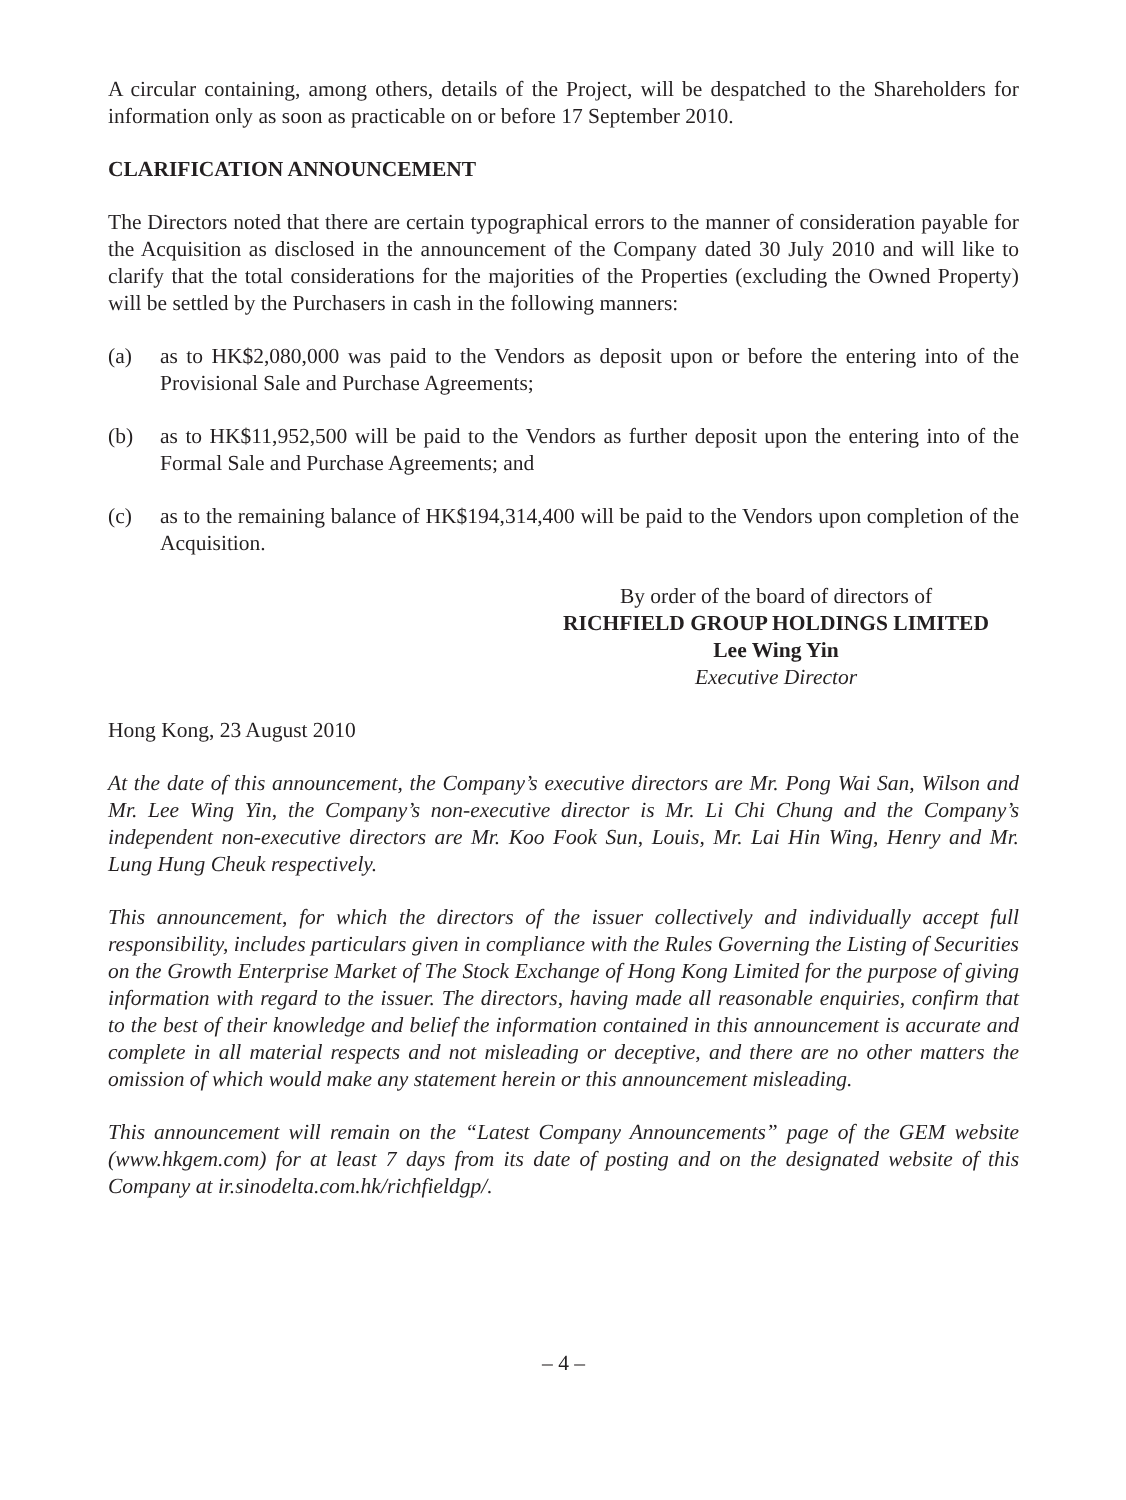A circular containing, among others, details of the Project, will be despatched to the Shareholders for information only as soon as practicable on or before 17 September 2010.
CLARIFICATION ANNOUNCEMENT
The Directors noted that there are certain typographical errors to the manner of consideration payable for the Acquisition as disclosed in the announcement of the Company dated 30 July 2010 and will like to clarify that the total considerations for the majorities of the Properties (excluding the Owned Property) will be settled by the Purchasers in cash in the following manners:
(a) as to HK$2,080,000 was paid to the Vendors as deposit upon or before the entering into of the Provisional Sale and Purchase Agreements;
(b) as to HK$11,952,500 will be paid to the Vendors as further deposit upon the entering into of the Formal Sale and Purchase Agreements; and
(c) as to the remaining balance of HK$194,314,400 will be paid to the Vendors upon completion of the Acquisition.
By order of the board of directors of
RICHFIELD GROUP HOLDINGS LIMITED
Lee Wing Yin
Executive Director
Hong Kong, 23 August 2010
At the date of this announcement, the Company’s executive directors are Mr. Pong Wai San, Wilson and Mr. Lee Wing Yin, the Company’s non-executive director is Mr. Li Chi Chung and the Company’s independent non-executive directors are Mr. Koo Fook Sun, Louis, Mr. Lai Hin Wing, Henry and Mr. Lung Hung Cheuk respectively.
This announcement, for which the directors of the issuer collectively and individually accept full responsibility, includes particulars given in compliance with the Rules Governing the Listing of Securities on the Growth Enterprise Market of The Stock Exchange of Hong Kong Limited for the purpose of giving information with regard to the issuer. The directors, having made all reasonable enquiries, confirm that to the best of their knowledge and belief the information contained in this announcement is accurate and complete in all material respects and not misleading or deceptive, and there are no other matters the omission of which would make any statement herein or this announcement misleading.
This announcement will remain on the “Latest Company Announcements” page of the GEM website (www.hkgem.com) for at least 7 days from its date of posting and on the designated website of this Company at ir.sinodelta.com.hk/richfieldgp/.
– 4 –